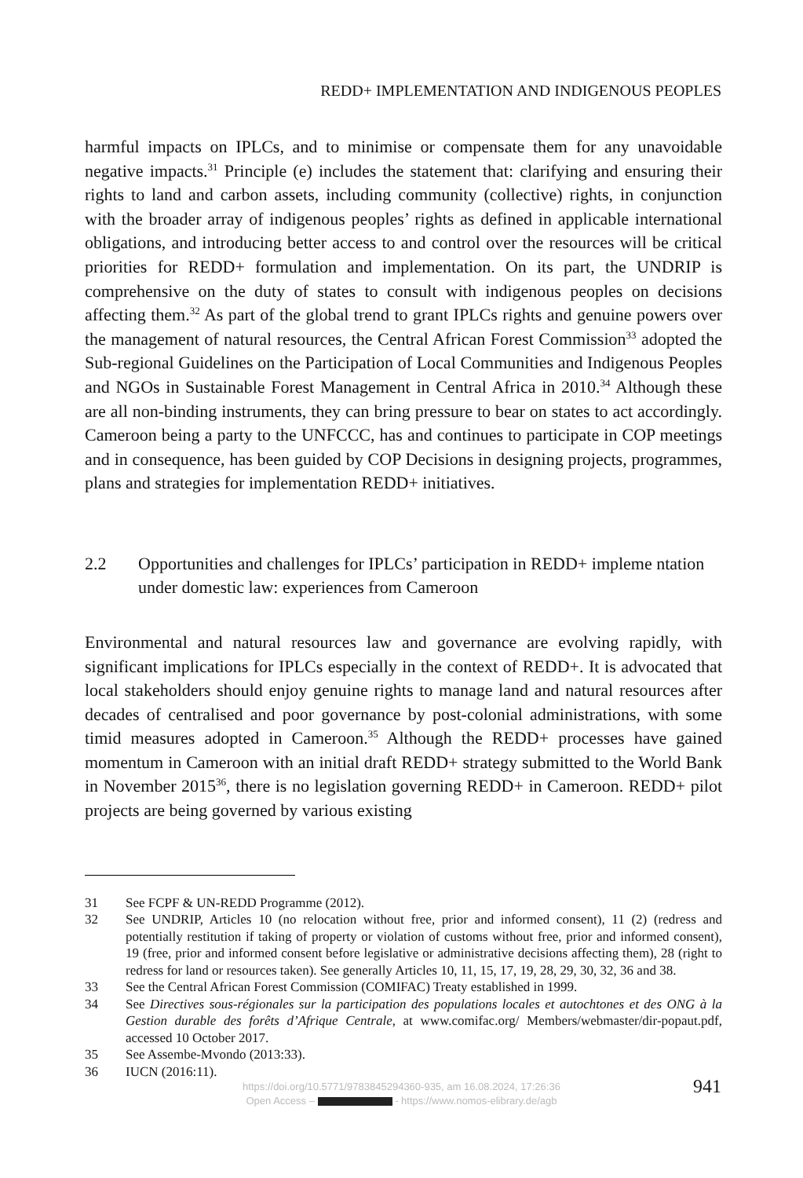REDD+ IMPLEMENTATION AND INDIGENOUS PEOPLES
harmful impacts on IPLCs, and to minimise or compensate them for any unavoidable negative impacts.<sup>31</sup> Principle (e) includes the statement that: clarifying and ensuring their rights to land and carbon assets, including community (collective) rights, in conjunction with the broader array of indigenous peoples’ rights as defined in applicable international obligations, and introducing better access to and control over the resources will be critical priorities for REDD+ formulation and implementation. On its part, the UNDRIP is comprehensive on the duty of states to consult with indigenous peoples on decisions affecting them.<sup>32</sup> As part of the global trend to grant IPLCs rights and genuine powers over the management of natural resources, the Central African Forest Commission<sup>33</sup> adopted the Sub-regional Guidelines on the Participation of Local Communities and Indigenous Peoples and NGOs in Sustainable Forest Management in Central Africa in 2010.<sup>34</sup> Although these are all non-binding instruments, they can bring pressure to bear on states to act accordingly. Cameroon being a party to the UNFCCC, has and continues to participate in COP meetings and in consequence, has been guided by COP Decisions in designing projects, programmes, plans and strategies for implementation REDD+ initiatives.
2.2 Opportunities and challenges for IPLCs’ participation in REDD+ impleme ntation under domestic law: experiences from Cameroon
Environmental and natural resources law and governance are evolving rapidly, with significant implications for IPLCs especially in the context of REDD+. It is advocated that local stakeholders should enjoy genuine rights to manage land and natural resources after decades of centralised and poor governance by post-colonial administrations, with some timid measures adopted in Cameroon.<sup>35</sup> Although the REDD+ processes have gained momentum in Cameroon with an initial draft REDD+ strategy submitted to the World Bank in November 2015<sup>36</sup>, there is no legislation governing REDD+ in Cameroon. REDD+ pilot projects are being governed by various existing
31 See FCPF & UN-REDD Programme (2012).
32 See UNDRIP, Articles 10 (no relocation without free, prior and informed consent), 11 (2) (redress and potentially restitution if taking of property or violation of customs without free, prior and informed consent), 19 (free, prior and informed consent before legislative or administrative decisions affecting them), 28 (right to redress for land or resources taken). See generally Articles 10, 11, 15, 17, 19, 28, 29, 30, 32, 36 and 38.
33 See the Central African Forest Commission (COMIFAC) Treaty established in 1999.
34 See Directives sous-régionales sur la participation des populations locales et autochtones et des ONG à la Gestion durable des forêts d’Afrique Centrale, at www.comifac.org/ Members/webmaster/dir-popaut.pdf, accessed 10 October 2017.
35 See Assembe-Mvondo (2013:33).
36 IUCN (2016:11).
https://doi.org/10.5771/9783845294360-935, am 16.08.2024, 17:26:36
Open Access – - https://www.nomos-elibrary.de/agb
941